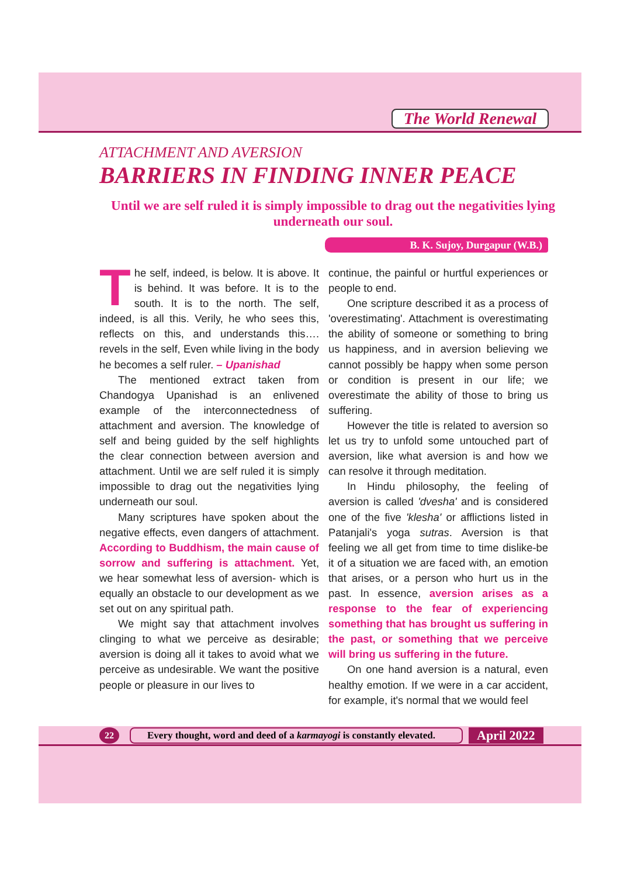The World Renewal
ATTACHMENT AND AVERSION
BARRIERS IN FINDING INNER PEACE
Until we are self ruled it is simply impossible to drag out the negativities lying underneath our soul.
B. K. Sujoy, Durgapur (W.B.)
The self, indeed, is below. It is above. It is behind. It was before. It is to the south. It is to the north. The self, indeed, is all this. Verily, he who sees this, reflects on this, and understands this…. revels in the self, Even while living in the body he becomes a self ruler. – Upanishad
The mentioned extract taken from Chandogya Upanishad is an enlivened example of the interconnectedness of attachment and aversion. The knowledge of self and being guided by the self highlights the clear connection between aversion and attachment. Until we are self ruled it is simply impossible to drag out the negativities lying underneath our soul.
Many scriptures have spoken about the negative effects, even dangers of attachment. According to Buddhism, the main cause of sorrow and suffering is attachment. Yet, we hear somewhat less of aversion- which is equally an obstacle to our development as we set out on any spiritual path.
We might say that attachment involves clinging to what we perceive as desirable; aversion is doing all it takes to avoid what we perceive as undesirable. We want the positive people or pleasure in our lives to
continue, the painful or hurtful experiences or people to end.
One scripture described it as a process of 'overestimating'. Attachment is overestimating the ability of someone or something to bring us happiness, and in aversion believing we cannot possibly be happy when some person or condition is present in our life; we overestimate the ability of those to bring us suffering.
However the title is related to aversion so let us try to unfold some untouched part of aversion, like what aversion is and how we can resolve it through meditation.
In Hindu philosophy, the feeling of aversion is called 'dvesha' and is considered one of the five 'klesha' or afflictions listed in Patanjali's yoga sutras. Aversion is that feeling we all get from time to time dislike-be it of a situation we are faced with, an emotion that arises, or a person who hurt us in the past. In essence, aversion arises as a response to the fear of experiencing something that has brought us suffering in the past, or something that we perceive will bring us suffering in the future.
On one hand aversion is a natural, even healthy emotion. If we were in a car accident, for example, it's normal that we would feel
22 Every thought, word and deed of a karmayogi is constantly elevated. April 2022